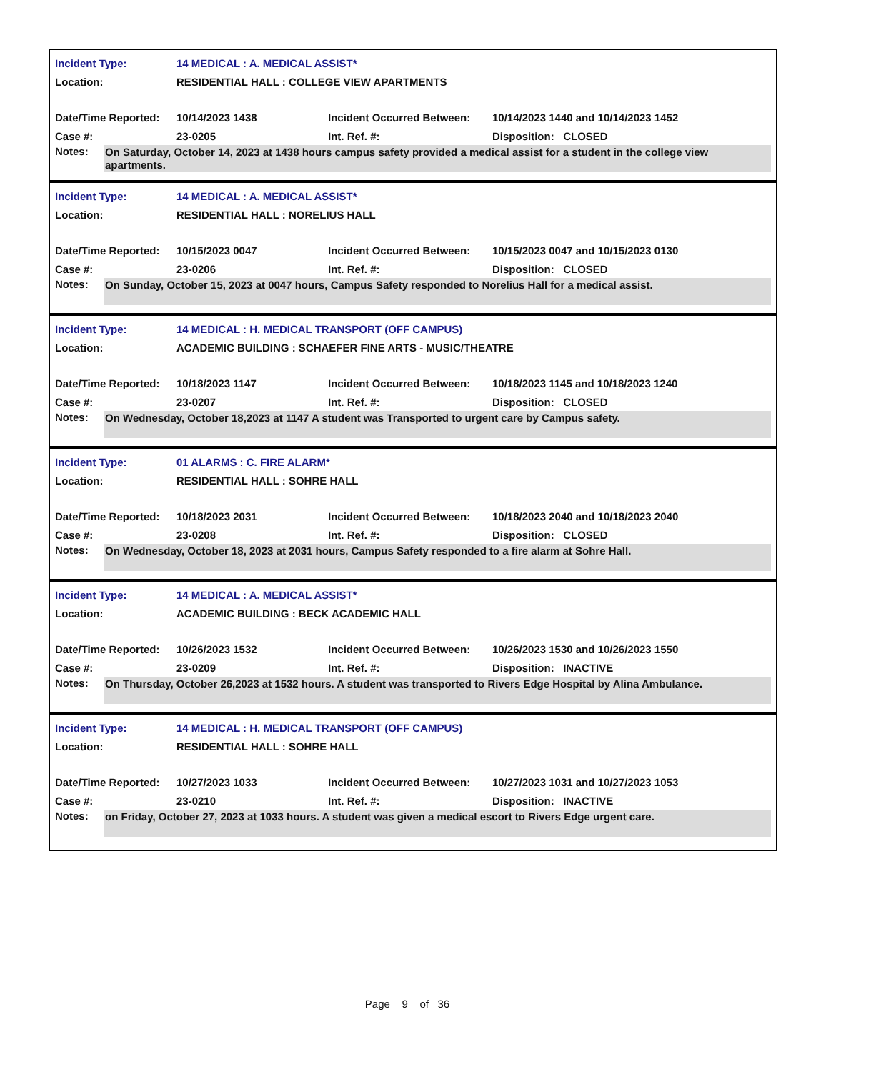| Incident Type: | 14 MEDICAL : A. MEDICAL ASSIST* | | |
| Location: | RESIDENTIAL HALL : COLLEGE VIEW APARTMENTS | | |
| Date/Time Reported: | 10/14/2023 1438 | Incident Occurred Between: | 10/14/2023 1440 and 10/14/2023 1452 |
| Case #: | 23-0205 | Int. Ref. #: | Disposition: CLOSED |
| Notes: | On Saturday, October 14, 2023 at 1438 hours campus safety provided a medical assist for a student in the college view apartments. |
| Incident Type: | 14 MEDICAL : A. MEDICAL ASSIST* | | |
| Location: | RESIDENTIAL HALL : NORELIUS HALL | | |
| Date/Time Reported: | 10/15/2023 0047 | Incident Occurred Between: | 10/15/2023 0047 and 10/15/2023 0130 |
| Case #: | 23-0206 | Int. Ref. #: | Disposition: CLOSED |
| Notes: | On Sunday, October 15, 2023 at 0047 hours, Campus Safety responded to Norelius Hall for a medical assist. |
| Incident Type: | 14 MEDICAL : H. MEDICAL TRANSPORT (OFF CAMPUS) | | |
| Location: | ACADEMIC BUILDING : SCHAEFER FINE ARTS - MUSIC/THEATRE | | |
| Date/Time Reported: | 10/18/2023 1147 | Incident Occurred Between: | 10/18/2023 1145 and 10/18/2023 1240 |
| Case #: | 23-0207 | Int. Ref. #: | Disposition: CLOSED |
| Notes: | On Wednesday, October 18,2023 at 1147 A student was Transported to urgent care by Campus safety. |
| Incident Type: | 01 ALARMS : C. FIRE ALARM* | | |
| Location: | RESIDENTIAL HALL : SOHRE HALL | | |
| Date/Time Reported: | 10/18/2023 2031 | Incident Occurred Between: | 10/18/2023 2040 and 10/18/2023 2040 |
| Case #: | 23-0208 | Int. Ref. #: | Disposition: CLOSED |
| Notes: | On Wednesday, October 18, 2023 at 2031 hours, Campus Safety responded to a fire alarm at Sohre Hall. |
| Incident Type: | 14 MEDICAL : A. MEDICAL ASSIST* | | |
| Location: | ACADEMIC BUILDING : BECK ACADEMIC HALL | | |
| Date/Time Reported: | 10/26/2023 1532 | Incident Occurred Between: | 10/26/2023 1530 and 10/26/2023 1550 |
| Case #: | 23-0209 | Int. Ref. #: | Disposition: INACTIVE |
| Notes: | On Thursday, October 26,2023 at 1532 hours. A student was transported to Rivers Edge Hospital by Alina Ambulance. |
| Incident Type: | 14 MEDICAL : H. MEDICAL TRANSPORT (OFF CAMPUS) | | |
| Location: | RESIDENTIAL HALL : SOHRE HALL | | |
| Date/Time Reported: | 10/27/2023 1033 | Incident Occurred Between: | 10/27/2023 1031 and 10/27/2023 1053 |
| Case #: | 23-0210 | Int. Ref. #: | Disposition: INACTIVE |
| Notes: | on Friday, October 27, 2023 at 1033 hours. A student was given a medical escort to Rivers Edge urgent care. |
Page 9 of 36